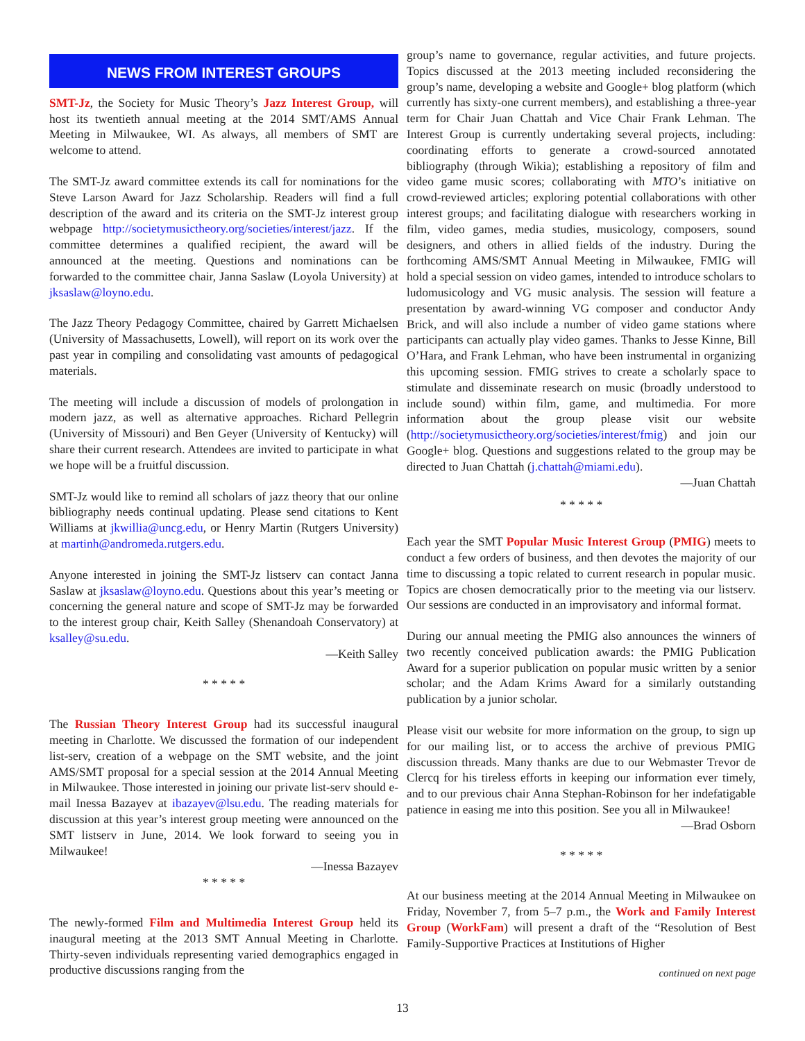NEWS FROM INTEREST GROUPS
SMT-Jz, the Society for Music Theory’s Jazz Interest Group, will host its twentieth annual meeting at the 2014 SMT/AMS Annual Meeting in Milwaukee, WI. As always, all members of SMT are welcome to attend.
The SMT-Jz award committee extends its call for nominations for the Steve Larson Award for Jazz Scholarship. Readers will find a full description of the award and its criteria on the SMT-Jz interest group webpage http://societymusictheory.org/societies/interest/jazz. If the committee determines a qualified recipient, the award will be announced at the meeting. Questions and nominations can be forwarded to the committee chair, Janna Saslaw (Loyola University) at jksaslaw@loyno.edu.
The Jazz Theory Pedagogy Committee, chaired by Garrett Michaelsen (University of Massachusetts, Lowell), will report on its work over the past year in compiling and consolidating vast amounts of pedagogical materials.
The meeting will include a discussion of models of prolongation in modern jazz, as well as alternative approaches. Richard Pellegrin (University of Missouri) and Ben Geyer (University of Kentucky) will share their current research. Attendees are invited to participate in what we hope will be a fruitful discussion.
SMT-Jz would like to remind all scholars of jazz theory that our online bibliography needs continual updating. Please send citations to Kent Williams at jkwillia@uncg.edu, or Henry Martin (Rutgers University) at martinh@andromeda.rutgers.edu.
Anyone interested in joining the SMT-Jz listserv can contact Janna Saslaw at jksaslaw@loyno.edu. Questions about this year’s meeting or concerning the general nature and scope of SMT-Jz may be forwarded to the interest group chair, Keith Salley (Shenandoah Conservatory) at ksalley@su.edu.
—Keith Salley
* * * * *
The Russian Theory Interest Group had its successful inaugural meeting in Charlotte. We discussed the formation of our independent list-serv, creation of a webpage on the SMT website, and the joint AMS/SMT proposal for a special session at the 2014 Annual Meeting in Milwaukee. Those interested in joining our private list-serv should e-mail Inessa Bazayev at ibazayev@lsu.edu. The reading materials for discussion at this year’s interest group meeting were announced on the SMT listserv in June, 2014. We look forward to seeing you in Milwaukee!
—Inessa Bazayev
* * * * *
The newly-formed Film and Multimedia Interest Group held its inaugural meeting at the 2013 SMT Annual Meeting in Charlotte. Thirty-seven individuals representing varied demographics engaged in productive discussions ranging from the
group’s name to governance, regular activities, and future projects. Topics discussed at the 2013 meeting included reconsidering the group’s name, developing a website and Google+ blog platform (which currently has sixty-one current members), and establishing a three-year term for Chair Juan Chattah and Vice Chair Frank Lehman. The Interest Group is currently undertaking several projects, including: coordinating efforts to generate a crowd-sourced annotated bibliography (through Wikia); establishing a repository of film and video game music scores; collaborating with MTO’s initiative on crowd-reviewed articles; exploring potential collaborations with other interest groups; and facilitating dialogue with researchers working in film, video games, media studies, musicology, composers, sound designers, and others in allied fields of the industry. During the forthcoming AMS/SMT Annual Meeting in Milwaukee, FMIG will hold a special session on video games, intended to introduce scholars to ludomusicology and VG music analysis. The session will feature a presentation by award-winning VG composer and conductor Andy Brick, and will also include a number of video game stations where participants can actually play video games. Thanks to Jesse Kinne, Bill O’Hara, and Frank Lehman, who have been instrumental in organizing this upcoming session. FMIG strives to create a scholarly space to stimulate and disseminate research on music (broadly understood to include sound) within film, game, and multimedia. For more information about the group please visit our website (http://societymusictheory.org/societies/interest/fmig) and join our Google+ blog. Questions and suggestions related to the group may be directed to Juan Chattah (j.chattah@miami.edu).
—Juan Chattah
* * * * *
Each year the SMT Popular Music Interest Group (PMIG) meets to conduct a few orders of business, and then devotes the majority of our time to discussing a topic related to current research in popular music. Topics are chosen democratically prior to the meeting via our listserv. Our sessions are conducted in an improvisatory and informal format.
During our annual meeting the PMIG also announces the winners of two recently conceived publication awards: the PMIG Publication Award for a superior publication on popular music written by a senior scholar; and the Adam Krims Award for a similarly outstanding publication by a junior scholar.
Please visit our website for more information on the group, to sign up for our mailing list, or to access the archive of previous PMIG discussion threads. Many thanks are due to our Webmaster Trevor de Clercq for his tireless efforts in keeping our information ever timely, and to our previous chair Anna Stephan-Robinson for her indefatigable patience in easing me into this position. See you all in Milwaukee!
—Brad Osborn
* * * * *
At our business meeting at the 2014 Annual Meeting in Milwaukee on Friday, November 7, from 5–7 p.m., the Work and Family Interest Group (WorkFam) will present a draft of the “Resolution of Best Family-Supportive Practices at Institutions of Higher
continued on next page
13